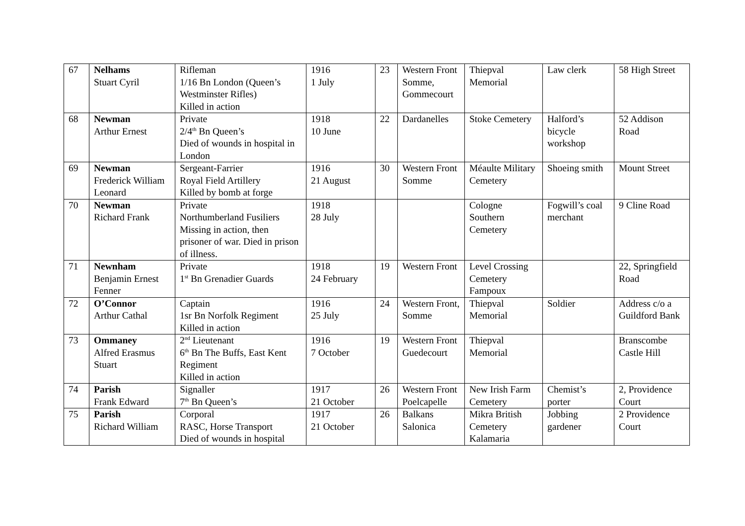| 67 | Nelhams Stuart Cyril | Rifleman 1/16 Bn London (Queen’s Westminster Rifles) Killed in action | 1916 1 July | 23 | Western Front Somme, Gommecourt | Thiepval Memorial | Law clerk | 58 High Street |
| 68 | Newman Arthur Ernest | Private 2/4<sup>th</sup> Bn Queen’s Died of wounds in hospital in London | 1918 10 June | 22 | Dardanelles | Stoke Cemetery | Halford’s bicycle workshop | 52 Addison Road |
| 69 | Newman Frederick William Leonard | Sergeant-Farrier Royal Field Artillery Killed by bomb at forge | 1916 21 August | 30 | Western Front Somme | Méaulte Military Cemetery | Shoeing smith | Mount Street |
| 70 | Newman Richard Frank | Private Northumberland Fusiliers Missing in action, then prisoner of war. Died in prison of illness. | 1918 28 July | | | Cologne Southern Cemetery | Fogwill’s coal merchant | 9 Cline Road |
| 71 | Newnham Benjamin Ernest Fenner | Private 1<sup>st</sup> Bn Grenadier Guards | 1918 24 February | 19 | Western Front | Level Crossing Cemetery Fampoux | | 22, Springfield Road |
| 72 | O’Connor Arthur Cathal | Captain 1sr Bn Norfolk Regiment Killed in action | 1916 25 July | 24 | Western Front, Somme | Thiepval Memorial | Soldier | Address c/o a Guildford Bank |
| 73 | Ommaney Alfred Erasmus Stuart | 2<sup>nd</sup> Lieutenant 6<sup>th</sup> Bn The Buffs, East Kent Regiment Killed in action | 1916 7 October | 19 | Western Front Guedecourt | Thiepval Memorial | | Branscombe Castle Hill |
| 74 | Parish Frank Edward | Signaller 7<sup>th</sup> Bn Queen’s | 1917 21 October | 26 | Western Front Poelcapelle | New Irish Farm Cemetery | Chemist’s porter | 2, Providence Court |
| 75 | Parish Richard William | Corporal RASC, Horse Transport Died of wounds in hospital | 1917 21 October | 26 | Balkans Salonica | Mikra British Cemetery Kalamaria | Jobbing gardener | 2 Providence Court |